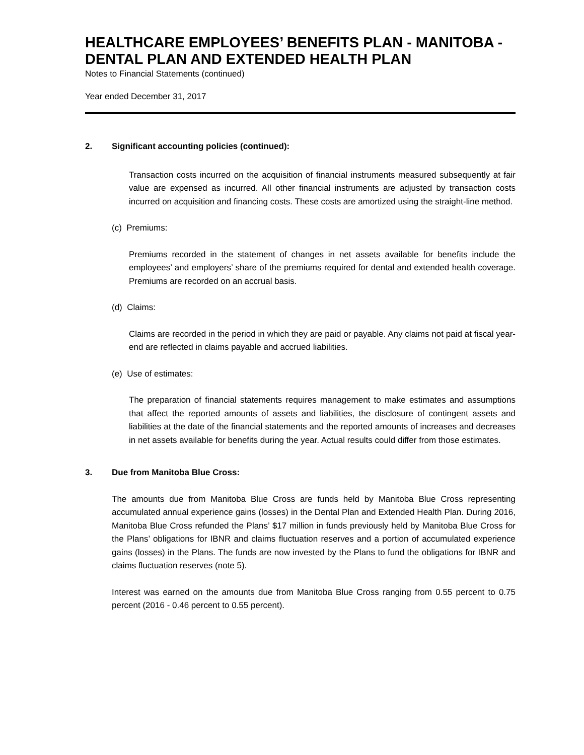HEALTHCARE EMPLOYEES’ BENEFITS PLAN - MANITOBA - DENTAL PLAN AND EXTENDED HEALTH PLAN
Notes to Financial Statements (continued)
Year ended December 31, 2017
2. Significant accounting policies (continued):
Transaction costs incurred on the acquisition of financial instruments measured subsequently at fair value are expensed as incurred. All other financial instruments are adjusted by transaction costs incurred on acquisition and financing costs. These costs are amortized using the straight-line method.
(c) Premiums:
Premiums recorded in the statement of changes in net assets available for benefits include the employees’ and employers’ share of the premiums required for dental and extended health coverage. Premiums are recorded on an accrual basis.
(d) Claims:
Claims are recorded in the period in which they are paid or payable. Any claims not paid at fiscal year-end are reflected in claims payable and accrued liabilities.
(e) Use of estimates:
The preparation of financial statements requires management to make estimates and assumptions that affect the reported amounts of assets and liabilities, the disclosure of contingent assets and liabilities at the date of the financial statements and the reported amounts of increases and decreases in net assets available for benefits during the year. Actual results could differ from those estimates.
3. Due from Manitoba Blue Cross:
The amounts due from Manitoba Blue Cross are funds held by Manitoba Blue Cross representing accumulated annual experience gains (losses) in the Dental Plan and Extended Health Plan. During 2016, Manitoba Blue Cross refunded the Plans’ $17 million in funds previously held by Manitoba Blue Cross for the Plans’ obligations for IBNR and claims fluctuation reserves and a portion of accumulated experience gains (losses) in the Plans. The funds are now invested by the Plans to fund the obligations for IBNR and claims fluctuation reserves (note 5).
Interest was earned on the amounts due from Manitoba Blue Cross ranging from 0.55 percent to 0.75 percent (2016 - 0.46 percent to 0.55 percent).